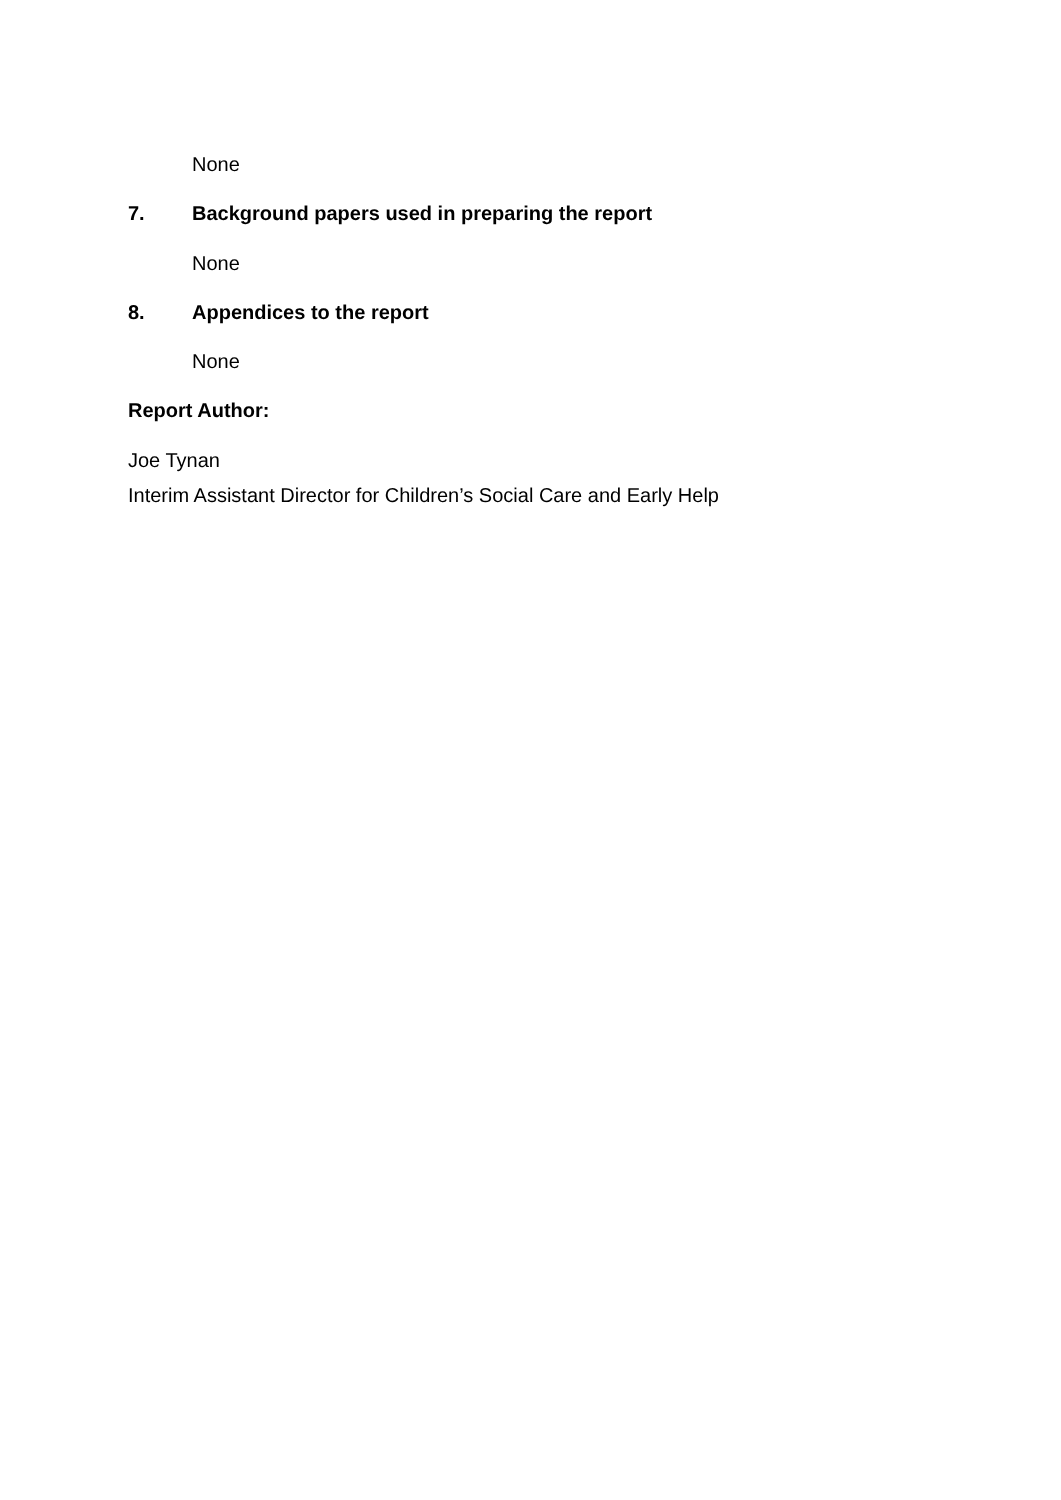None
7. Background papers used in preparing the report
None
8. Appendices to the report
None
Report Author:
Joe Tynan
Interim Assistant Director for Children’s Social Care and Early Help